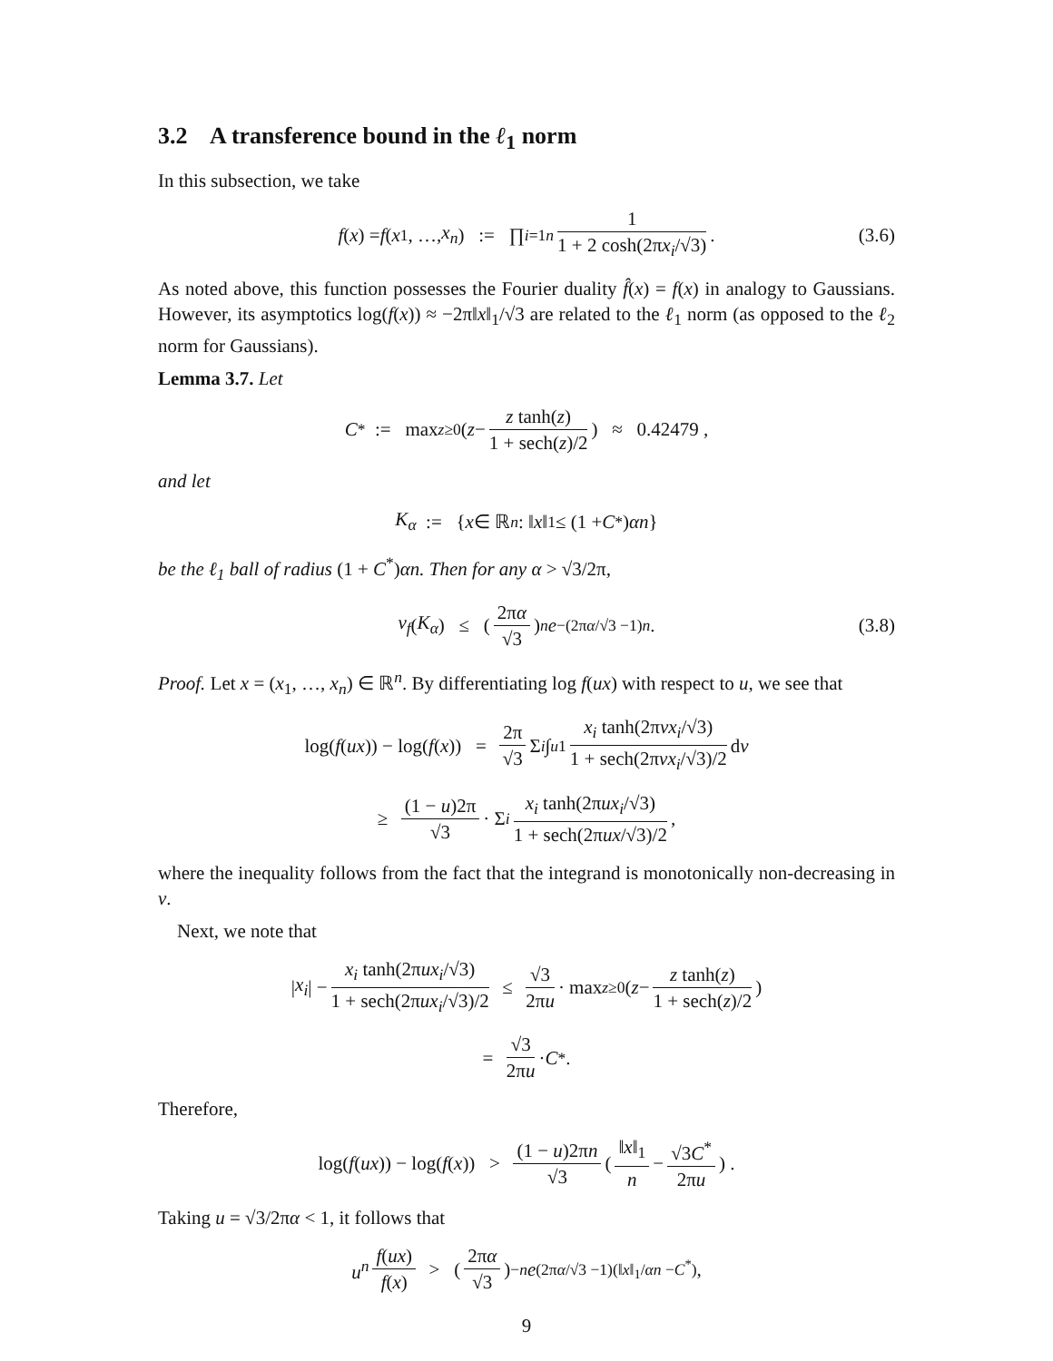3.2 A transference bound in the ℓ<sub>1</sub> norm
In this subsection, we take
f (x) = f (x<sub>1</sub>, …, x<sub>n</sub>) := ∏<sub>i=1</sub><sup>n</sup> 1 1 + 2 cosh(2πx<sub>i</sub>/√3) . (3.6)
As noted above, this function possesses the Fourier duality f̂(x) = f(x) in analogy to Gaussians. However, its asymptotics log(f(x)) ≈ −2π‖x‖<sub>1</sub>/√3 are related to the ℓ<sub>1</sub> norm (as opposed to the ℓ<sub>2</sub> norm for Gaussians).
Lemma 3.7. Let
C<sup>*</sup> := max<sub>z≥0</sub> ( z − z tanh(z) 1 + sech(z)/2 ) ≈ 0.42479 ,
and let
K<sub>α</sub> := { x ∈ ℝ<sup>n</sup> : ‖ x ‖<sub>1</sub> ≤ (1 + C<sup>*</sup>) αn }
be the ℓ<sub>1</sub> ball of radius (1 + C<sup>*</sup>)αn. Then for any α > √3/2π,
ν<sub>f</sub> (K<sub>α</sub>) ≤ (2πα √3)<sup>n</sup> e<sup>−(2πα/√3 −1)n</sup> . (3.8)
Proof. Let x = (x<sub>1</sub>, …, x<sub>n</sub>) ∈ ℝ<sup>n</sup>. By differentiating log f(ux) with respect to u, we see that
log(f (ux)) − log(f (x)) = 2π √3 Σ<sub>i</sub> ∫<sub>u</sub><sup>1</sup> x<sub>i</sub> tanh(2πvx<sub>i</sub>/√3) 1 + sech(2πvx<sub>i</sub>/√3)/2 d v
≥ (1 − u)2π √3 · Σ<sub>i</sub> x<sub>i</sub> tanh(2πux<sub>i</sub>/√3) 1 + sech(2πux/√3)/2 ,
where the inequality follows from the fact that the integrand is monotonically non-decreasing in v.
Next, we note that
| x<sub>i</sub> | − x<sub>i</sub> tanh(2πux<sub>i</sub>/√3) 1 + sech(2πux<sub>i</sub>/√3)/2 ≤ √3 2πu · max<sub>z≥0</sub> ( z − z tanh(z) 1 + sech(z)/2 )
= √3 2πu · C<sup>*</sup> .
Therefore,
log(f (ux)) − log(f (x)) > (1 − u)2πn √3 ( ‖x‖<sub>1</sub> n − √3C<sup>*</sup> 2πu ) .
Taking u = √3/2πα < 1, it follows that
u<sup>n</sup> f(ux) f(x) > (2πα √3)<sup>−n</sup> e<sup>(2πα/√3 −1)(‖x‖<sub>1</sub>/αn −C<sup>*</sup>)</sup> ,
9